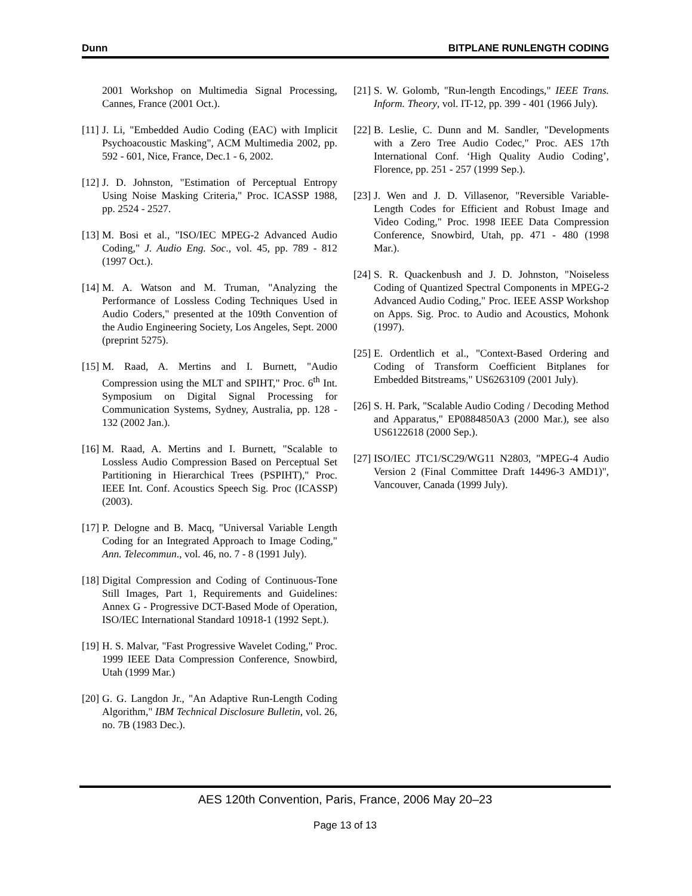Dunn BITPLANE RUNLENGTH CODING
2001 Workshop on Multimedia Signal Processing, Cannes, France (2001 Oct.).
[11] J. Li, "Embedded Audio Coding (EAC) with Implicit Psychoacoustic Masking", ACM Multimedia 2002, pp. 592 - 601, Nice, France, Dec.1 - 6, 2002.
[12] J. D. Johnston, "Estimation of Perceptual Entropy Using Noise Masking Criteria," Proc. ICASSP 1988, pp. 2524 - 2527.
[13] M. Bosi et al., "ISO/IEC MPEG-2 Advanced Audio Coding," J. Audio Eng. Soc., vol. 45, pp. 789 - 812 (1997 Oct.).
[14] M. A. Watson and M. Truman, "Analyzing the Performance of Lossless Coding Techniques Used in Audio Coders," presented at the 109th Convention of the Audio Engineering Society, Los Angeles, Sept. 2000 (preprint 5275).
[15] M. Raad, A. Mertins and I. Burnett, "Audio Compression using the MLT and SPIHT," Proc. 6<sup>th</sup> Int. Symposium on Digital Signal Processing for Communication Systems, Sydney, Australia, pp. 128 - 132 (2002 Jan.).
[16] M. Raad, A. Mertins and I. Burnett, "Scalable to Lossless Audio Compression Based on Perceptual Set Partitioning in Hierarchical Trees (PSPIHT)," Proc. IEEE Int. Conf. Acoustics Speech Sig. Proc (ICASSP) (2003).
[17] P. Delogne and B. Macq, "Universal Variable Length Coding for an Integrated Approach to Image Coding," Ann. Telecommun., vol. 46, no. 7 - 8 (1991 July).
[18] Digital Compression and Coding of Continuous-Tone Still Images, Part 1, Requirements and Guidelines: Annex G - Progressive DCT-Based Mode of Operation, ISO/IEC International Standard 10918-1 (1992 Sept.).
[19] H. S. Malvar, "Fast Progressive Wavelet Coding," Proc. 1999 IEEE Data Compression Conference, Snowbird, Utah (1999 Mar.)
[20] G. G. Langdon Jr., "An Adaptive Run-Length Coding Algorithm," IBM Technical Disclosure Bulletin, vol. 26, no. 7B (1983 Dec.).
[21] S. W. Golomb, "Run-length Encodings," IEEE Trans. Inform. Theory, vol. IT-12, pp. 399 - 401 (1966 July).
[22] B. Leslie, C. Dunn and M. Sandler, "Developments with a Zero Tree Audio Codec," Proc. AES 17th International Conf. ‘High Quality Audio Coding’, Florence, pp. 251 - 257 (1999 Sep.).
[23] J. Wen and J. D. Villasenor, "Reversible Variable-Length Codes for Efficient and Robust Image and Video Coding," Proc. 1998 IEEE Data Compression Conference, Snowbird, Utah, pp. 471 - 480 (1998 Mar.).
[24] S. R. Quackenbush and J. D. Johnston, "Noiseless Coding of Quantized Spectral Components in MPEG-2 Advanced Audio Coding," Proc. IEEE ASSP Workshop on Apps. Sig. Proc. to Audio and Acoustics, Mohonk (1997).
[25] E. Ordentlich et al., "Context-Based Ordering and Coding of Transform Coefficient Bitplanes for Embedded Bitstreams," US6263109 (2001 July).
[26] S. H. Park, "Scalable Audio Coding / Decoding Method and Apparatus," EP0884850A3 (2000 Mar.), see also US6122618 (2000 Sep.).
[27] ISO/IEC JTC1/SC29/WG11 N2803, "MPEG-4 Audio Version 2 (Final Committee Draft 14496-3 AMD1)", Vancouver, Canada (1999 July).
AES 120th Convention, Paris, France, 2006 May 20–23
Page 13 of 13